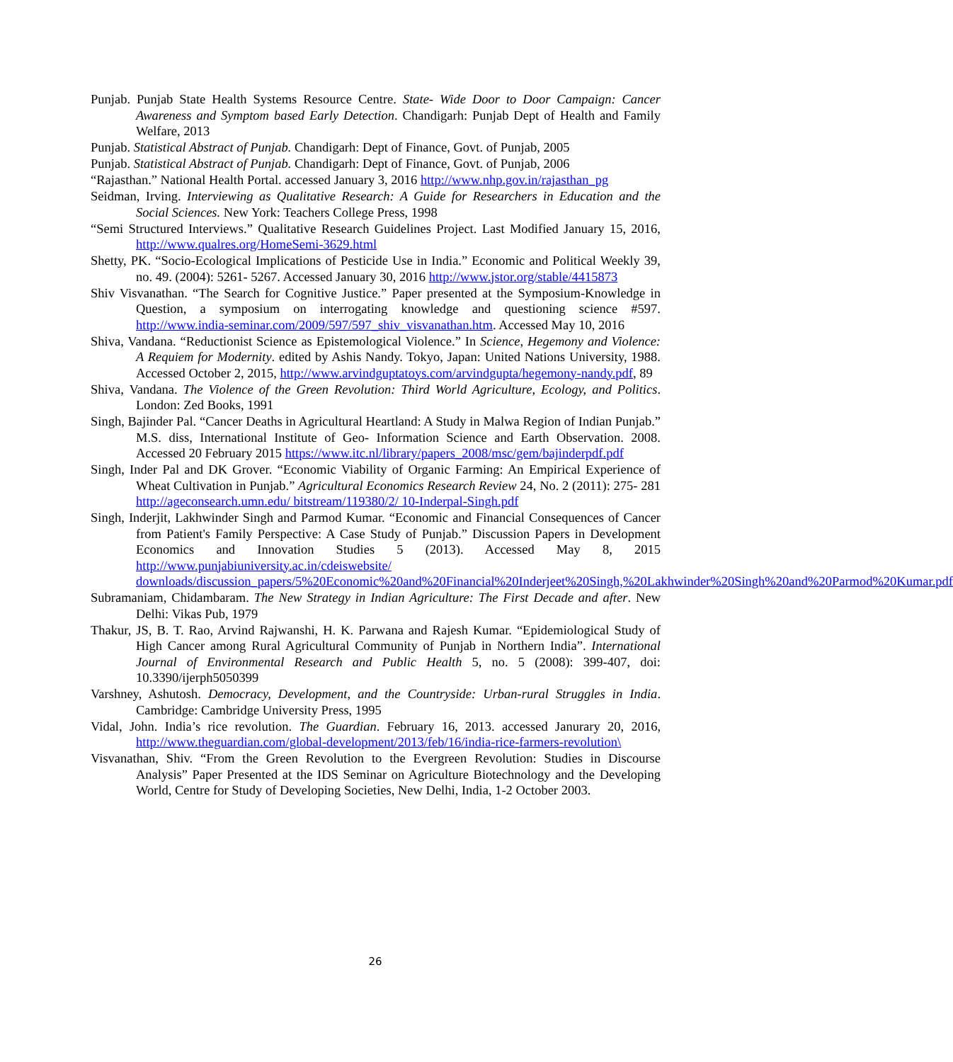Punjab. Punjab State Health Systems Resource Centre. State- Wide Door to Door Campaign: Cancer Awareness and Symptom based Early Detection. Chandigarh: Punjab Dept of Health and Family Welfare, 2013
Punjab. Statistical Abstract of Punjab. Chandigarh: Dept of Finance, Govt. of Punjab, 2005
Punjab. Statistical Abstract of Punjab. Chandigarh: Dept of Finance, Govt. of Punjab, 2006
“Rajasthan.” National Health Portal. accessed January 3, 2016 http://www.nhp.gov.in/rajasthan_pg
Seidman, Irving. Interviewing as Qualitative Research: A Guide for Researchers in Education and the Social Sciences. New York: Teachers College Press, 1998
“Semi Structured Interviews.” Qualitative Research Guidelines Project. Last Modified January 15, 2016, http://www.qualres.org/HomeSemi-3629.html
Shetty, PK. “Socio-Ecological Implications of Pesticide Use in India.” Economic and Political Weekly 39, no. 49. (2004): 5261- 5267. Accessed January 30, 2016 http://www.jstor.org/stable/4415873
Shiv Visvanathan. “The Search for Cognitive Justice.” Paper presented at the Symposium-Knowledge in Question, a symposium on interrogating knowledge and questioning science #597. http://www.india-seminar.com/2009/597/597_shiv_visvanathan.htm. Accessed May 10, 2016
Shiva, Vandana. “Reductionist Science as Epistemological Violence.” In Science, Hegemony and Violence: A Requiem for Modernity. edited by Ashis Nandy. Tokyo, Japan: United Nations University, 1988. Accessed October 2, 2015, http://www.arvindguptatoys.com/arvindgupta/hegemony-nandy.pdf, 89
Shiva, Vandana. The Violence of the Green Revolution: Third World Agriculture, Ecology, and Politics. London: Zed Books, 1991
Singh, Bajinder Pal. “Cancer Deaths in Agricultural Heartland: A Study in Malwa Region of Indian Punjab.” M.S. diss, International Institute of Geo- Information Science and Earth Observation. 2008. Accessed 20 February 2015 https://www.itc.nl/library/papers_2008/msc/gem/bajinderpdf.pdf
Singh, Inder Pal and DK Grover. “Economic Viability of Organic Farming: An Empirical Experience of Wheat Cultivation in Punjab.” Agricultural Economics Research Review 24, No. 2 (2011): 275- 281 http://ageconsearch.umn.edu/ bitstream/119380/2/ 10-Inderpal-Singh.pdf
Singh, Inderjit, Lakhwinder Singh and Parmod Kumar. “Economic and Financial Consequences of Cancer from Patient's Family Perspective: A Case Study of Punjab.” Discussion Papers in Development Economics and Innovation Studies 5 (2013). Accessed May 8, 2015 http://www.punjabiuniversity.ac.in/cdeiswebsite/ downloads/discussion_papers/5%20Economic%20and%20Financial%20Inderjeet%20Singh,%20Lakhwinder%20Singh%20and%20Parmod%20Kumar.pdf
Subramaniam, Chidambaram. The New Strategy in Indian Agriculture: The First Decade and after. New Delhi: Vikas Pub, 1979
Thakur, JS, B. T. Rao, Arvind Rajwanshi, H. K. Parwana and Rajesh Kumar. “Epidemiological Study of High Cancer among Rural Agricultural Community of Punjab in Northern India”. International Journal of Environmental Research and Public Health 5, no. 5 (2008): 399-407, doi: 10.3390/ijerph5050399
Varshney, Ashutosh. Democracy, Development, and the Countryside: Urban-rural Struggles in India. Cambridge: Cambridge University Press, 1995
Vidal, John. India’s rice revolution. The Guardian. February 16, 2013. accessed Janurary 20, 2016, http://www.theguardian.com/global-development/2013/feb/16/india-rice-farmers-revolution\
Visvanathan, Shiv. “From the Green Revolution to the Evergreen Revolution: Studies in Discourse Analysis” Paper Presented at the IDS Seminar on Agriculture Biotechnology and the Developing World, Centre for Study of Developing Societies, New Delhi, India, 1-2 October 2003.
26